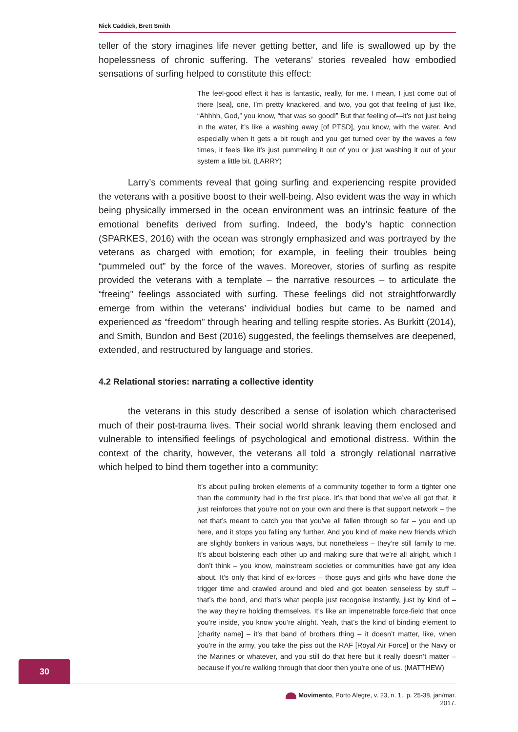Nick Caddick, Brett Smith
teller of the story imagines life never getting better, and life is swallowed up by the hopelessness of chronic suffering. The veterans’ stories revealed how embodied sensations of surfing helped to constitute this effect:
The feel-good effect it has is fantastic, really, for me. I mean, I just come out of there [sea], one, I’m pretty knackered, and two, you got that feeling of just like, “Ahhhh, God,” you know, “that was so good!” But that feeling of—it’s not just being in the water, it’s like a washing away [of PTSD], you know, with the water. And especially when it gets a bit rough and you get turned over by the waves a few times, it feels like it’s just pummeling it out of you or just washing it out of your system a little bit. (LARRY)
Larry’s comments reveal that going surfing and experiencing respite provided the veterans with a positive boost to their well-being. Also evident was the way in which being physically immersed in the ocean environment was an intrinsic feature of the emotional benefits derived from surfing. Indeed, the body’s haptic connection (SPARKES, 2016) with the ocean was strongly emphasized and was portrayed by the veterans as charged with emotion; for example, in feeling their troubles being “pummeled out” by the force of the waves. Moreover, stories of surfing as respite provided the veterans with a template – the narrative resources – to articulate the “freeing” feelings associated with surfing. These feelings did not straightforwardly emerge from within the veterans’ individual bodies but came to be named and experienced as “freedom” through hearing and telling respite stories. As Burkitt (2014), and Smith, Bundon and Best (2016) suggested, the feelings themselves are deepened, extended, and restructured by language and stories.
4.2 Relational stories: narrating a collective identity
the veterans in this study described a sense of isolation which characterised much of their post-trauma lives. Their social world shrank leaving them enclosed and vulnerable to intensified feelings of psychological and emotional distress. Within the context of the charity, however, the veterans all told a strongly relational narrative which helped to bind them together into a community:
It’s about pulling broken elements of a community together to form a tighter one than the community had in the first place. It’s that bond that we’ve all got that, it just reinforces that you’re not on your own and there is that support network – the net that’s meant to catch you that you’ve all fallen through so far – you end up here, and it stops you falling any further. And you kind of make new friends which are slightly bonkers in various ways, but nonetheless – they’re still family to me. It’s about bolstering each other up and making sure that we’re all alright, which I don’t think – you know, mainstream societies or communities have got any idea about. It’s only that kind of ex-forces – those guys and girls who have done the trigger time and crawled around and bled and got beaten senseless by stuff – that’s the bond, and that’s what people just recognise instantly, just by kind of – the way they’re holding themselves. It’s like an impenetrable force-field that once you’re inside, you know you’re alright. Yeah, that’s the kind of binding element to [charity name] – it’s that band of brothers thing – it doesn’t matter, like, when you’re in the army, you take the piss out the RAF [Royal Air Force] or the Navy or the Marines or whatever, and you still do that here but it really doesn’t matter – because if you’re walking through that door then you’re one of us. (MATTHEW)
30
Movimento, Porto Alegre, v. 23, n. 1., p. 25-38, jan/mar. 2017.